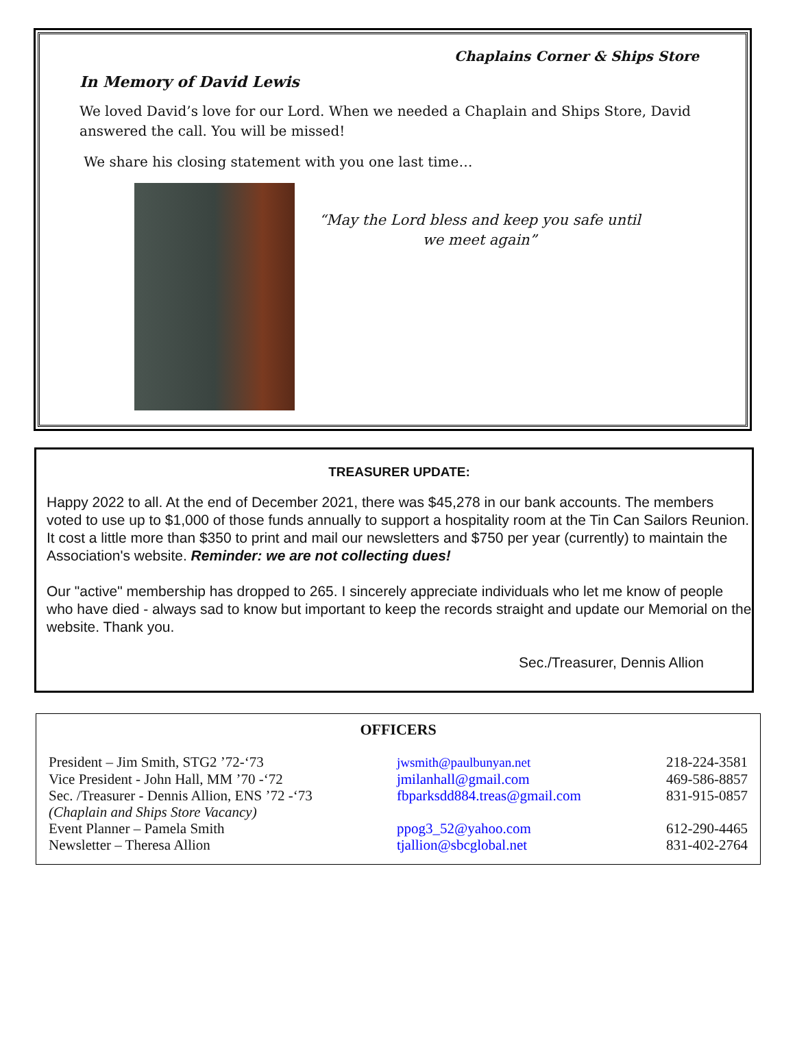Chaplains Corner & Ships Store
In Memory of David Lewis
We loved David’s love for our Lord. When we needed a Chaplain and Ships Store, David answered the call. You will be missed!
We share his closing statement with you one last time…
“May the Lord bless and keep you safe until we meet again”
TREASURER UPDATE:
Happy 2022 to all. At the end of December 2021, there was $45,278 in our bank accounts. The members voted to use up to $1,000 of those funds annually to support a hospitality room at the Tin Can Sailors Reunion. It cost a little more than $350 to print and mail our newsletters and $750 per year (currently) to maintain the Association's website. Reminder: we are not collecting dues!
Our "active" membership has dropped to 265. I sincerely appreciate individuals who let me know of people who have died - always sad to know but important to keep the records straight and update our Memorial on the website. Thank you.
Sec./Treasurer, Dennis Allion
OFFICERS
| President – Jim Smith, STG2 ’72-‘73 | jwsmith@paulbunyan.net | 218-224-3581 |
| Vice President - John Hall, MM ’70 -‘72 | jmilanhall@gmail.com | 469-586-8857 |
| Sec. /Treasurer - Dennis Allion, ENS ’72 -‘73 | fbparksdd884.treas@gmail.com | 831-915-0857 |
| (Chaplain and Ships Store Vacancy) | | |
| Event Planner – Pamela Smith | ppog3_52@yahoo.com | 612-290-4465 |
| Newsletter – Theresa Allion | tjallion@sbcglobal.net | 831-402-2764 |